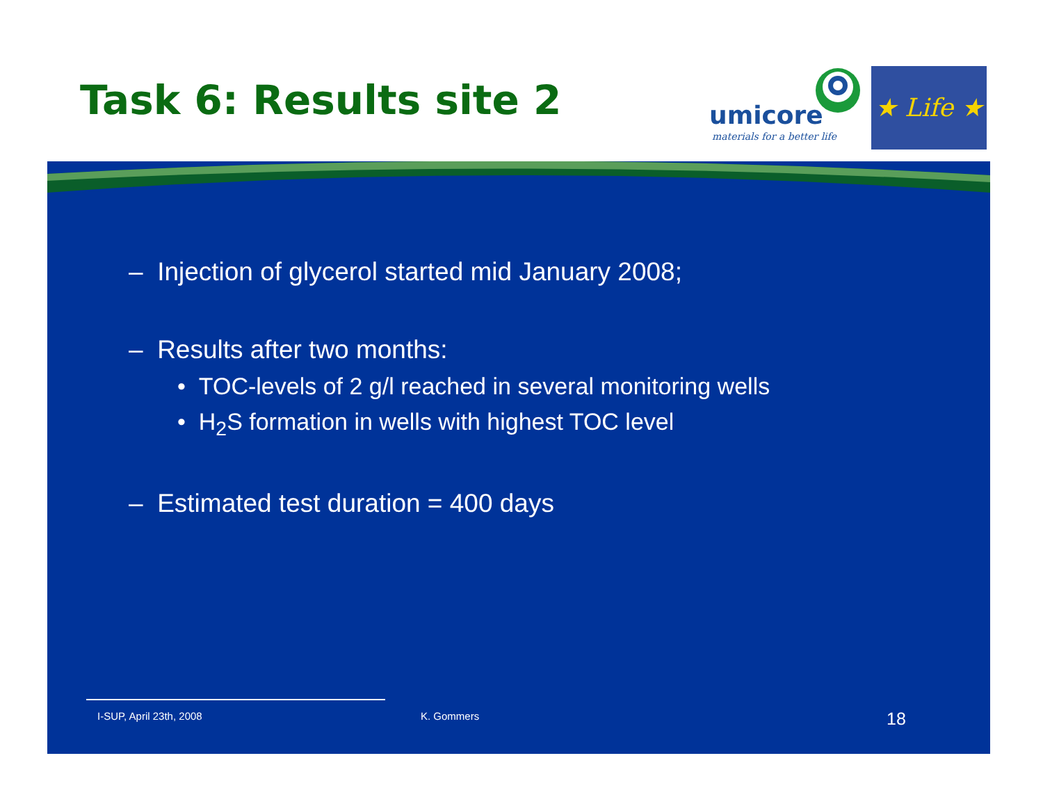Task 6: Results site 2
umicore
materials for a better life
★ Life ★
– Injection of glycerol started mid January 2008;
– Results after two months:
• TOC-levels of 2 g/l reached in several monitoring wells
• H<sub>2</sub>S formation in wells with highest TOC level
– Estimated test duration = 400 days
I-SUP, April 23th, 2008 K. Gommers 18